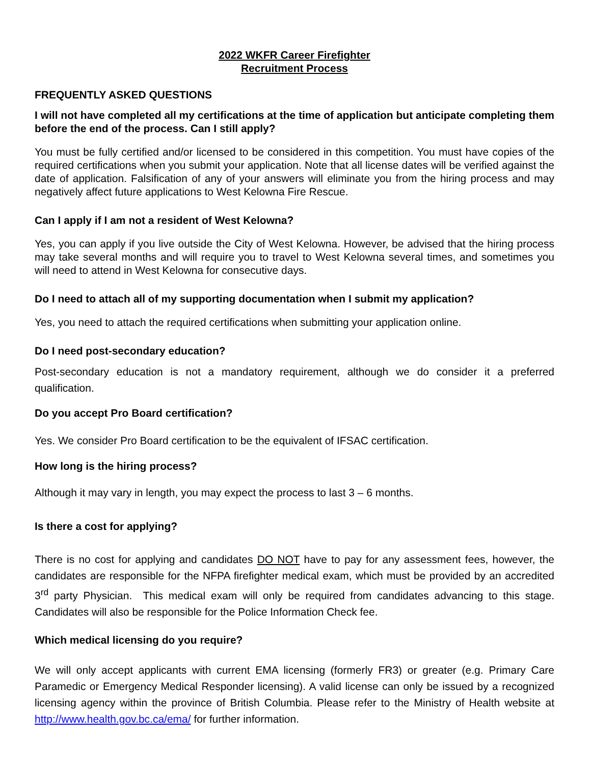2022 WKFR Career Firefighter
Recruitment Process
FREQUENTLY ASKED QUESTIONS
I will not have completed all my certifications at the time of application but anticipate completing them before the end of the process. Can I still apply?
You must be fully certified and/or licensed to be considered in this competition. You must have copies of the required certifications when you submit your application. Note that all license dates will be verified against the date of application. Falsification of any of your answers will eliminate you from the hiring process and may negatively affect future applications to West Kelowna Fire Rescue.
Can I apply if I am not a resident of West Kelowna?
Yes, you can apply if you live outside the City of West Kelowna. However, be advised that the hiring process may take several months and will require you to travel to West Kelowna several times, and sometimes you will need to attend in West Kelowna for consecutive days.
Do I need to attach all of my supporting documentation when I submit my application?
Yes, you need to attach the required certifications when submitting your application online.
Do I need post-secondary education?
Post-secondary education is not a mandatory requirement, although we do consider it a preferred qualification.
Do you accept Pro Board certification?
Yes. We consider Pro Board certification to be the equivalent of IFSAC certification.
How long is the hiring process?
Although it may vary in length, you may expect the process to last 3 – 6 months.
Is there a cost for applying?
There is no cost for applying and candidates DO NOT have to pay for any assessment fees, however, the candidates are responsible for the NFPA firefighter medical exam, which must be provided by an accredited 3<sup>rd</sup> party Physician. This medical exam will only be required from candidates advancing to this stage. Candidates will also be responsible for the Police Information Check fee.
Which medical licensing do you require?
We will only accept applicants with current EMA licensing (formerly FR3) or greater (e.g. Primary Care Paramedic or Emergency Medical Responder licensing). A valid license can only be issued by a recognized licensing agency within the province of British Columbia. Please refer to the Ministry of Health website at http://www.health.gov.bc.ca/ema/ for further information.